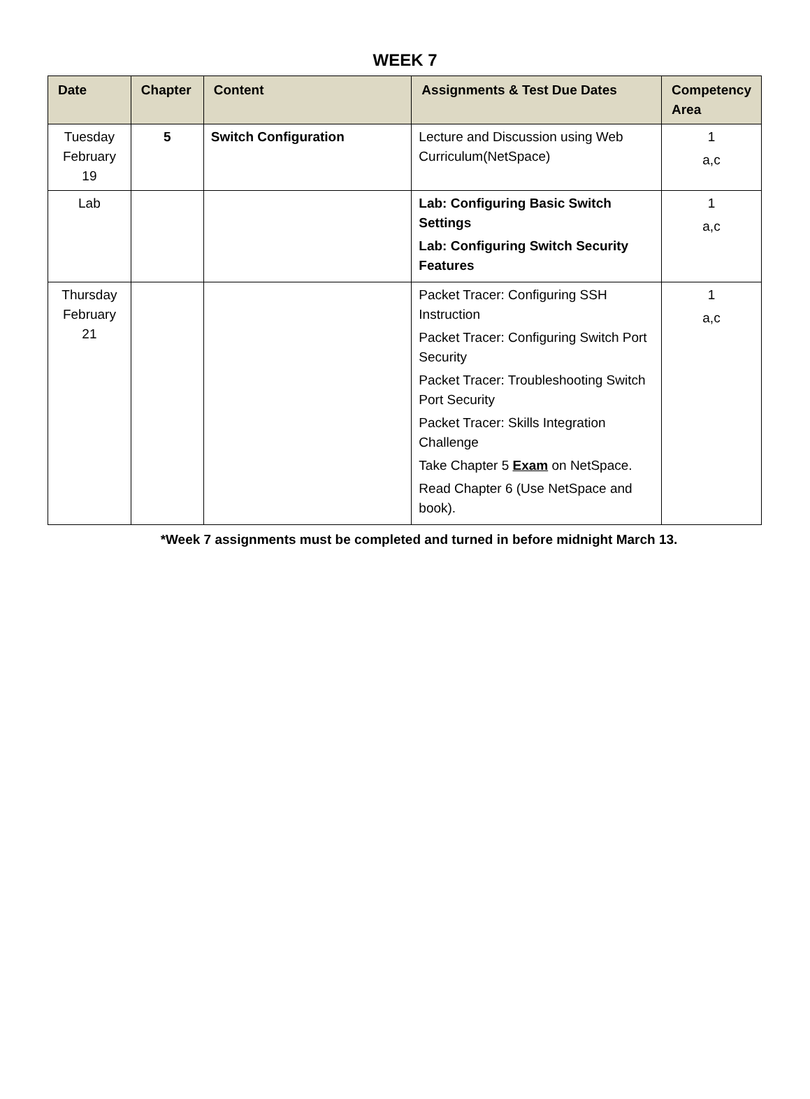WEEK 7
| Date | Chapter | Content | Assignments & Test Due Dates | Competency Area |
| --- | --- | --- | --- | --- |
| Tuesday February 19 | 5 | Switch Configuration | Lecture and Discussion using Web Curriculum(NetSpace) | 1 a,c |
| Lab | | | Lab: Configuring Basic Switch Settings Lab: Configuring Switch Security Features | 1 a,c |
| Thursday February 21 | | | Packet Tracer: Configuring SSH Instruction Packet Tracer: Configuring Switch Port Security Packet Tracer: Troubleshooting Switch Port Security Packet Tracer: Skills Integration Challenge Take Chapter 5 Exam on NetSpace. Read Chapter 6 (Use NetSpace and book). | 1 a,c |
*Week 7 assignments must be completed and turned in before midnight March 13.